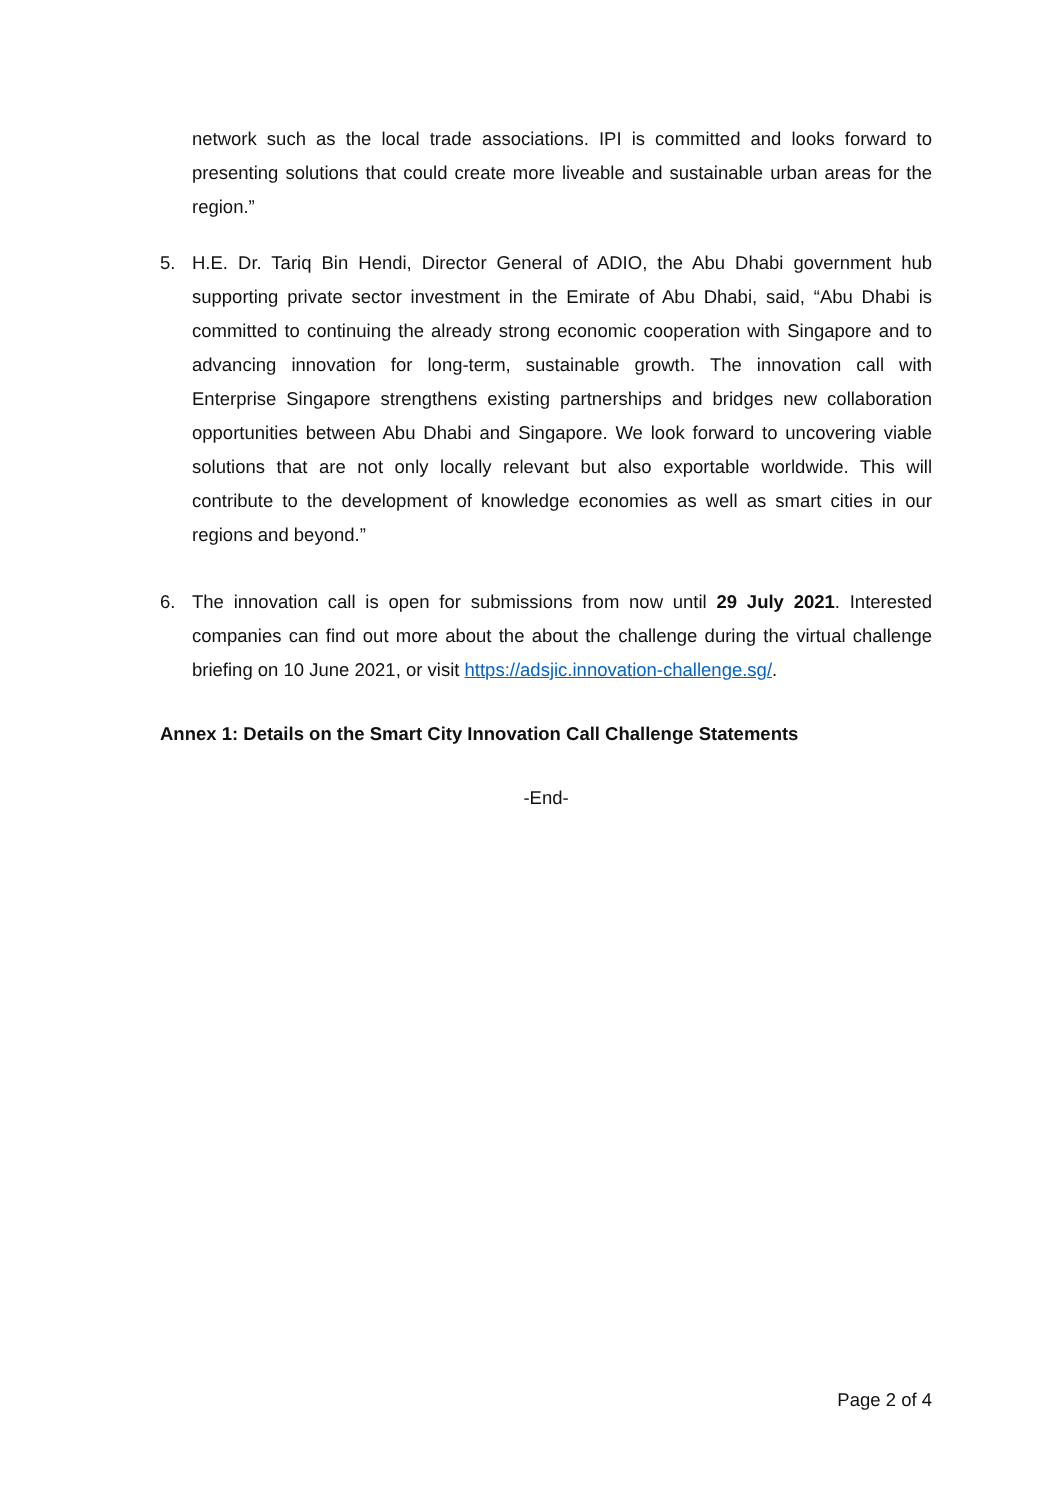network such as the local trade associations. IPI is committed and looks forward to presenting solutions that could create more liveable and sustainable urban areas for the region.”
5. H.E. Dr. Tariq Bin Hendi, Director General of ADIO, the Abu Dhabi government hub supporting private sector investment in the Emirate of Abu Dhabi, said, “Abu Dhabi is committed to continuing the already strong economic cooperation with Singapore and to advancing innovation for long-term, sustainable growth. The innovation call with Enterprise Singapore strengthens existing partnerships and bridges new collaboration opportunities between Abu Dhabi and Singapore. We look forward to uncovering viable solutions that are not only locally relevant but also exportable worldwide. This will contribute to the development of knowledge economies as well as smart cities in our regions and beyond.”
6. The innovation call is open for submissions from now until 29 July 2021. Interested companies can find out more about the about the challenge during the virtual challenge briefing on 10 June 2021, or visit https://adsjic.innovation-challenge.sg/.
Annex 1: Details on the Smart City Innovation Call Challenge Statements
-End-
Page 2 of 4